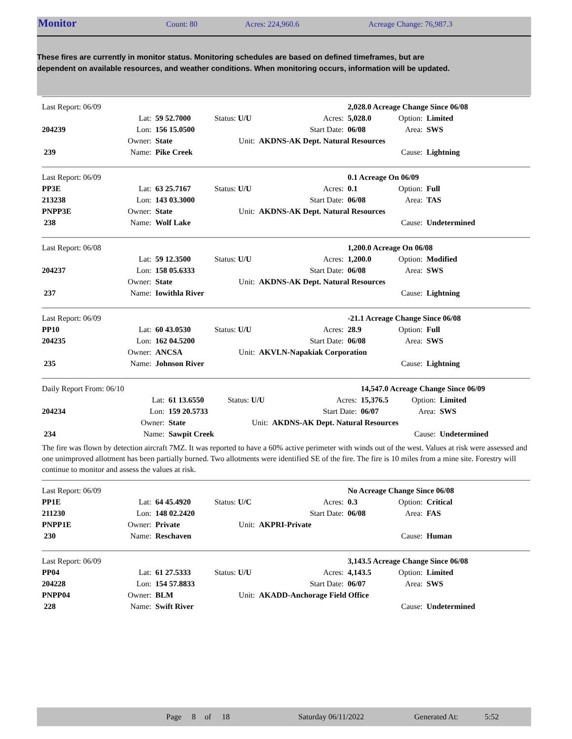Monitor Count: 80 Acres: 224,960.6 Acreage Change: 76,987.3
These fires are currently in monitor status. Monitoring schedules are based on defined timeframes, but are dependent on available resources, and weather conditions. When monitoring occurs, information will be updated.
| Last Report: 06/09 | | | | | 2,028.0 Acreage Change Since 06/08 | | |
| | Lat: | 59 52.7000 | Status: U/U | Acres: | 5,028.0 | Option: | Limited |
| 204239 | Lon: | 156 15.0500 | | Start Date: | 06/08 | Area: | SWS |
| | Owner: | State | Unit: | AKDNS-AK Dept. Natural Resources | | | |
| 239 | Name: | Pike Creek | | | | Cause: | Lightning |
| Last Report: 06/09 | | | | | 0.1 Acreage On 06/09 | | |
| PP3E | Lat: | 63 25.7167 | Status: U/U | Acres: | 0.1 | Option: | Full |
| 213238 | Lon: | 143 03.3000 | | Start Date: | 06/08 | Area: | TAS |
| PNPP3E | Owner: | State | Unit: | AKDNS-AK Dept. Natural Resources | | | |
| 238 | Name: | Wolf Lake | | | | Cause: | Undetermined |
| Last Report: 06/08 | | | | | 1,200.0 Acreage On 06/08 | | |
| | Lat: | 59 12.3500 | Status: U/U | Acres: | 1,200.0 | Option: | Modified |
| 204237 | Lon: | 158 05.6333 | | Start Date: | 06/08 | Area: | SWS |
| | Owner: | State | Unit: | AKDNS-AK Dept. Natural Resources | | | |
| 237 | Name: | Iowithla River | | | | Cause: | Lightning |
| Last Report: 06/09 | | | | | -21.1 Acreage Change Since 06/08 | | |
| PP10 | Lat: | 60 43.0530 | Status: U/U | Acres: | 28.9 | Option: | Full |
| 204235 | Lon: | 162 04.5200 | | Start Date: | 06/08 | Area: | SWS |
| | Owner: | ANCSA | Unit: | AKVLN-Napakiak Corporation | | | |
| 235 | Name: | Johnson River | | | | Cause: | Lightning |
| Daily Report From: 06/10 | | | | | 14,547.0 Acreage Change Since 06/09 | | |
| | Lat: | 61 13.6550 | Status: U/U | Acres: | 15,376.5 | Option: | Limited |
| 204234 | Lon: | 159 20.5733 | | Start Date: | 06/07 | Area: | SWS |
| | Owner: | State | Unit: | AKDNS-AK Dept. Natural Resources | | | |
| 234 | Name: | Sawpit Creek | | | | Cause: | Undetermined |
The fire was flown by detection aircraft 7MZ. It was reported to have a 60% active perimeter with winds out of the west. Values at risk were assessed and one unimproved allotment has been partially burned. Two allotments were identified SE of the fire. The fire is 10 miles from a mine site. Forestry will continue to monitor and assess the values at risk.
| Last Report: 06/09 | | | | | No Acreage Change Since 06/08 | | |
| PP1E | Lat: | 64 45.4920 | Status: U/C | Acres: | 0.3 | Option: | Critical |
| 211230 | Lon: | 148 02.2420 | | Start Date: | 06/08 | Area: | FAS |
| PNPP1E | Owner: | Private | Unit: | AKPRI-Private | | | |
| 230 | Name: | Reschaven | | | | Cause: | Human |
| Last Report: 06/09 | | | | | 3,143.5 Acreage Change Since 06/08 | | |
| PP04 | Lat: | 61 27.5333 | Status: U/U | Acres: | 4,143.5 | Option: | Limited |
| 204228 | Lon: | 154 57.8833 | | Start Date: | 06/07 | Area: | SWS |
| PNPP04 | Owner: | BLM | Unit: | AKADD-Anchorage Field Office | | | |
| 228 | Name: | Swift River | | | | Cause: | Undetermined |
Page 8 of 18 Saturday 06/11/2022 Generated At: 5:52